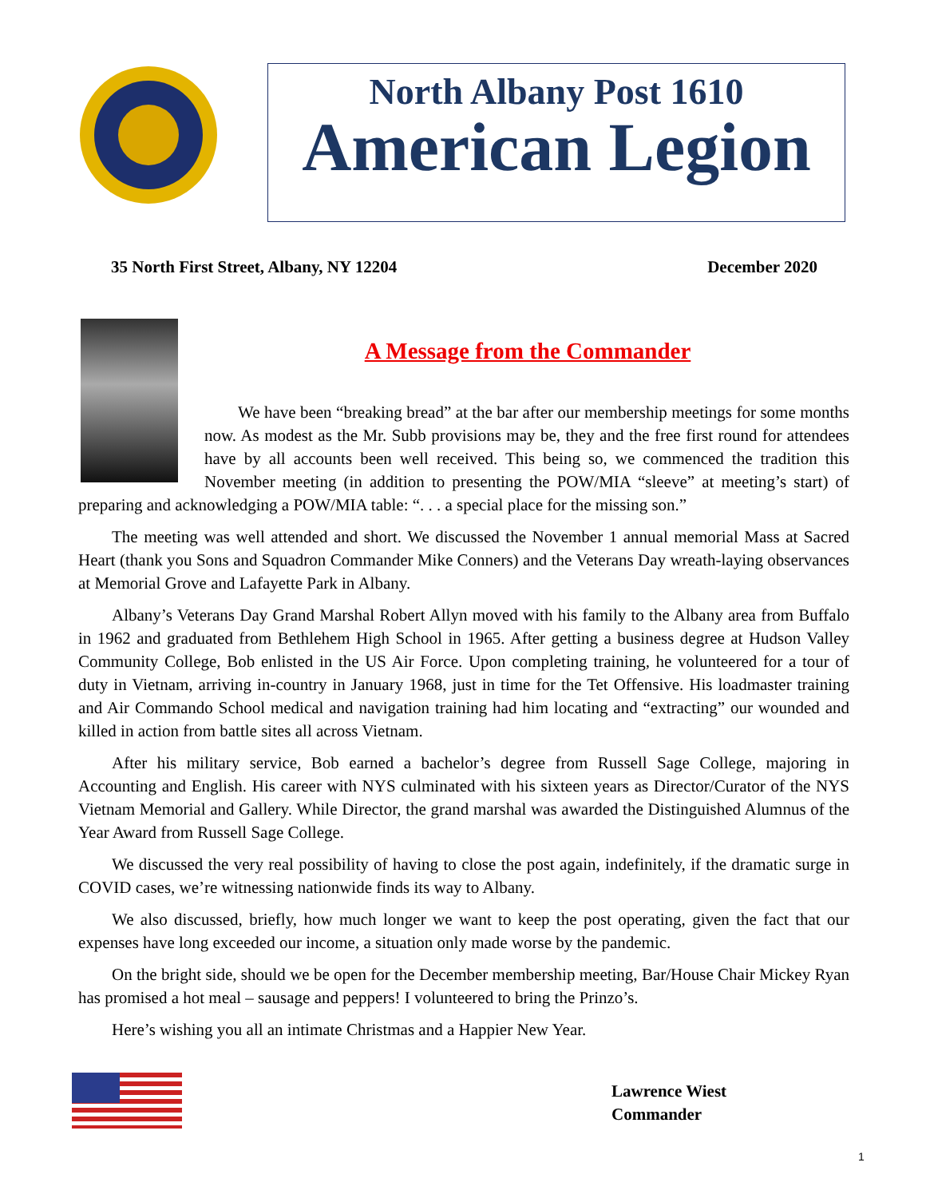North Albany Post 1610
American Legion
35 North First Street, Albany, NY 12204 December 2020
A Message from the Commander
We have been “breaking bread” at the bar after our membership meetings for some months now. As modest as the Mr. Subb provisions may be, they and the free first round for attendees have by all accounts been well received. This being so, we commenced the tradition this November meeting (in addition to presenting the POW/MIA “sleeve” at meeting’s start) of preparing and acknowledging a POW/MIA table: “. . . a special place for the missing son.”
The meeting was well attended and short. We discussed the November 1 annual memorial Mass at Sacred Heart (thank you Sons and Squadron Commander Mike Conners) and the Veterans Day wreath-laying observances at Memorial Grove and Lafayette Park in Albany.
Albany’s Veterans Day Grand Marshal Robert Allyn moved with his family to the Albany area from Buffalo in 1962 and graduated from Bethlehem High School in 1965. After getting a business degree at Hudson Valley Community College, Bob enlisted in the US Air Force. Upon completing training, he volunteered for a tour of duty in Vietnam, arriving in-country in January 1968, just in time for the Tet Offensive. His loadmaster training and Air Commando School medical and navigation training had him locating and “extracting” our wounded and killed in action from battle sites all across Vietnam.
After his military service, Bob earned a bachelor’s degree from Russell Sage College, majoring in Accounting and English. His career with NYS culminated with his sixteen years as Director/Curator of the NYS Vietnam Memorial and Gallery. While Director, the grand marshal was awarded the Distinguished Alumnus of the Year Award from Russell Sage College.
We discussed the very real possibility of having to close the post again, indefinitely, if the dramatic surge in COVID cases, we’re witnessing nationwide finds its way to Albany.
We also discussed, briefly, how much longer we want to keep the post operating, given the fact that our expenses have long exceeded our income, a situation only made worse by the pandemic.
On the bright side, should we be open for the December membership meeting, Bar/House Chair Mickey Ryan has promised a hot meal – sausage and peppers! I volunteered to bring the Prinzo’s.
Here’s wishing you all an intimate Christmas and a Happier New Year.
Lawrence Wiest
Commander
1